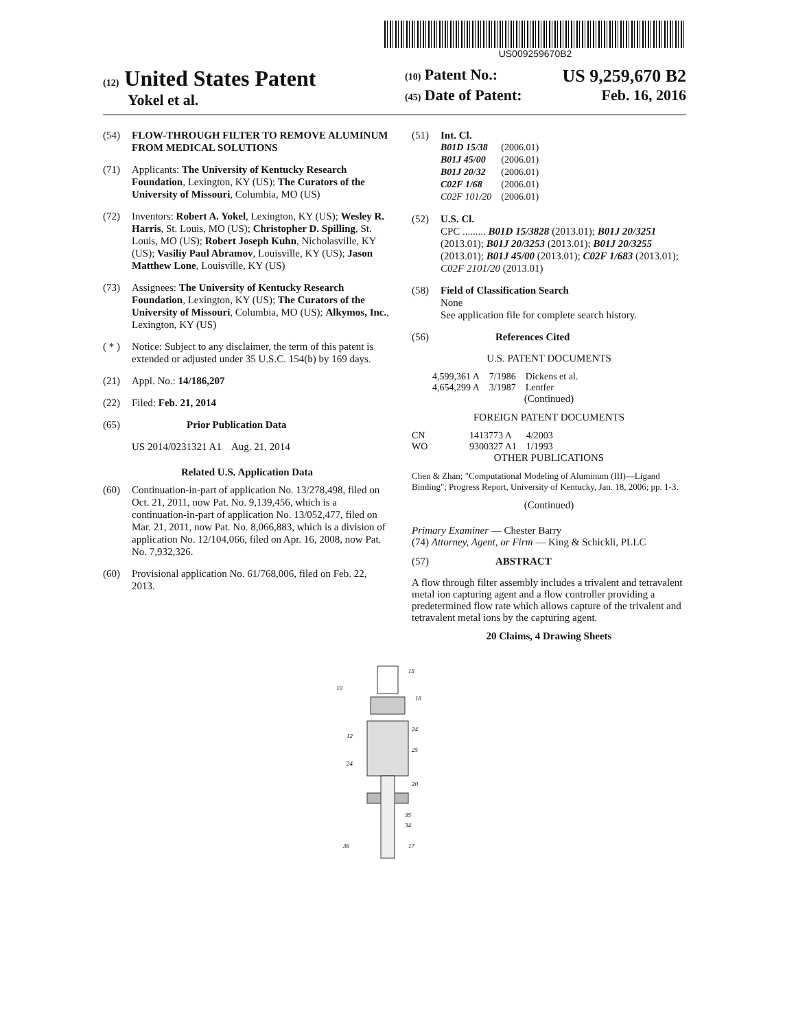US009259670B2
(12) United States Patent
Yokel et al.
(10) Patent No.: US 9,259,670 B2
(45) Date of Patent: Feb. 16, 2016
(54) FLOW-THROUGH FILTER TO REMOVE ALUMINUM FROM MEDICAL SOLUTIONS
(71) Applicants: The University of Kentucky Research Foundation, Lexington, KY (US); The Curators of the University of Missouri, Columbia, MO (US)
(72) Inventors: Robert A. Yokel, Lexington, KY (US); Wesley R. Harris, St. Louis, MO (US); Christopher D. Spilling, St. Louis, MO (US); Robert Joseph Kuhn, Nicholasville, KY (US); Vasiliy Paul Abramov, Louisville, KY (US); Jason Matthew Lone, Louisville, KY (US)
(73) Assignees: The University of Kentucky Research Foundation, Lexington, KY (US); The Curators of the University of Missouri, Columbia, MO (US); Alkymos, Inc., Lexington, KY (US)
( * ) Notice: Subject to any disclaimer, the term of this patent is extended or adjusted under 35 U.S.C. 154(b) by 169 days.
(21) Appl. No.: 14/186,207
(22) Filed: Feb. 21, 2014
(65) Prior Publication Data
US 2014/0231321 A1 Aug. 21, 2014
Related U.S. Application Data
(60) Continuation-in-part of application No. 13/278,498, filed on Oct. 21, 2011, now Pat. No. 9,139,456, which is a continuation-in-part of application No. 13/052,477, filed on Mar. 21, 2011, now Pat. No. 8,066,883, which is a division of application No. 12/104,066, filed on Apr. 16, 2008, now Pat. No. 7,932,326.
(60) Provisional application No. 61/768,006, filed on Feb. 22, 2013.
(51) Int. Cl.
| B01D 15/38 | (2006.01) |
| B01J 45/00 | (2006.01) |
| B01J 20/32 | (2006.01) |
| C02F 1/68 | (2006.01) |
| C02F 101/20 | (2006.01) |
(52) U.S. Cl.
CPC ......... B01D 15/3828 (2013.01); B01J 20/3251 (2013.01); B01J 20/3253 (2013.01); B01J 20/3255 (2013.01); B01J 45/00 (2013.01); C02F 1/683 (2013.01); C02F 2101/20 (2013.01)
(58) Field of Classification Search
None
See application file for complete search history.
(56) References Cited
U.S. PATENT DOCUMENTS
| 4,599,361 A | 7/1986 | Dickens et al. |
| 4,654,299 A | 3/1987 | Lentfer |
(Continued)
FOREIGN PATENT DOCUMENTS
| CN | 1413773 A | 4/2003 |
| WO | 9300327 A1 | 1/1993 |
OTHER PUBLICATIONS
Chen & Zhan; "Computational Modeling of Aluminum (III)—Ligand Binding"; Progress Report, University of Kentucky, Jan. 18, 2006; pp. 1-3.
(Continued)
Primary Examiner — Chester Barry
(74) Attorney, Agent, or Firm — King & Schickli, PLLC
(57) ABSTRACT
A flow through filter assembly includes a trivalent and tetravalent metal ion capturing agent and a flow controller providing a predetermined flow rate which allows capture of the trivalent and tetravalent metal ions by the capturing agent.
20 Claims, 4 Drawing Sheets
10
15
18
12
24
25
24
20
35
34
36
17